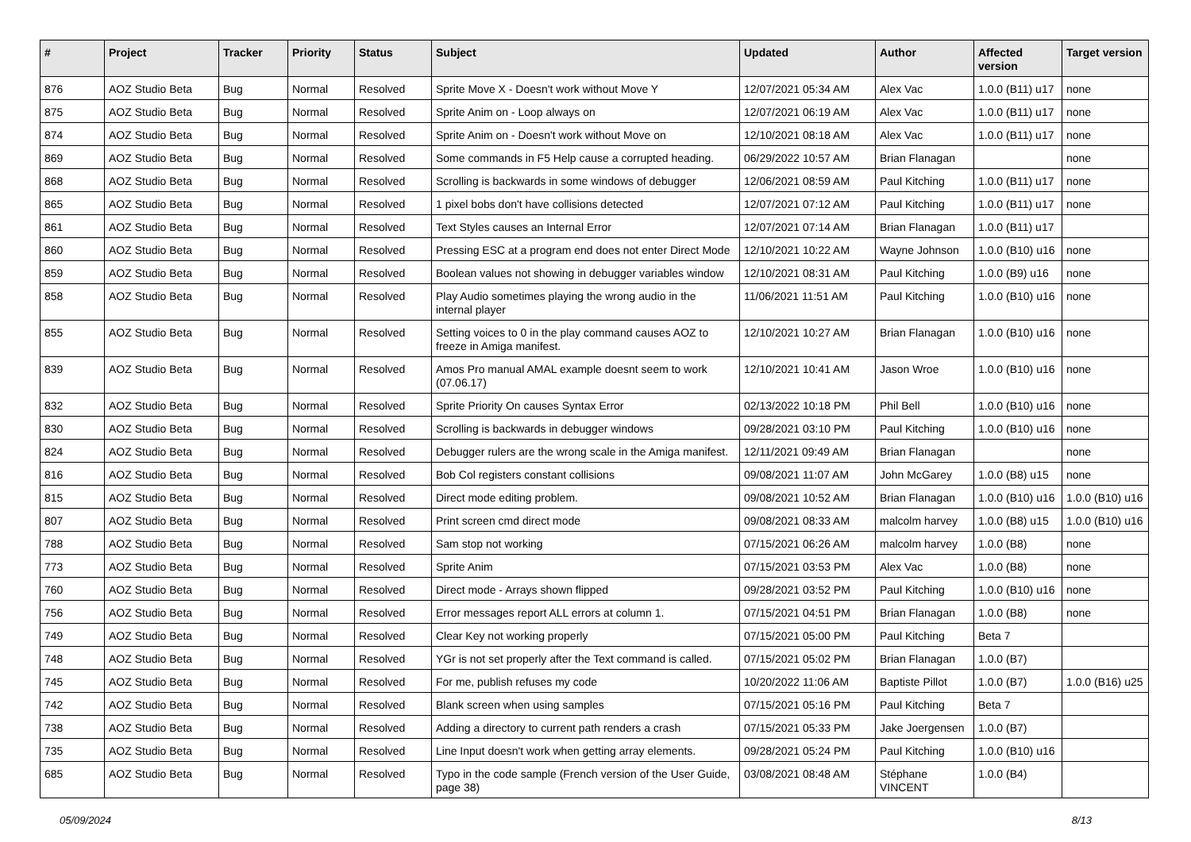| # | Project | Tracker | Priority | Status | Subject | Updated | Author | Affected version | Target version |
| --- | --- | --- | --- | --- | --- | --- | --- | --- | --- |
| 876 | AOZ Studio Beta | Bug | Normal | Resolved | Sprite Move X - Doesn't work without Move Y | 12/07/2021 05:34 AM | Alex Vac | 1.0.0 (B11) u17 | none |
| 875 | AOZ Studio Beta | Bug | Normal | Resolved | Sprite Anim on - Loop always on | 12/07/2021 06:19 AM | Alex Vac | 1.0.0 (B11) u17 | none |
| 874 | AOZ Studio Beta | Bug | Normal | Resolved | Sprite Anim on - Doesn't work without Move on | 12/10/2021 08:18 AM | Alex Vac | 1.0.0 (B11) u17 | none |
| 869 | AOZ Studio Beta | Bug | Normal | Resolved | Some commands in F5 Help cause a corrupted heading. | 06/29/2022 10:57 AM | Brian Flanagan | | none |
| 868 | AOZ Studio Beta | Bug | Normal | Resolved | Scrolling is backwards in some windows of debugger | 12/06/2021 08:59 AM | Paul Kitching | 1.0.0 (B11) u17 | none |
| 865 | AOZ Studio Beta | Bug | Normal | Resolved | 1 pixel bobs don't have collisions detected | 12/07/2021 07:12 AM | Paul Kitching | 1.0.0 (B11) u17 | none |
| 861 | AOZ Studio Beta | Bug | Normal | Resolved | Text Styles causes an Internal Error | 12/07/2021 07:14 AM | Brian Flanagan | 1.0.0 (B11) u17 | |
| 860 | AOZ Studio Beta | Bug | Normal | Resolved | Pressing ESC at a program end does not enter Direct Mode | 12/10/2021 10:22 AM | Wayne Johnson | 1.0.0 (B10) u16 | none |
| 859 | AOZ Studio Beta | Bug | Normal | Resolved | Boolean values not showing in debugger variables window | 12/10/2021 08:31 AM | Paul Kitching | 1.0.0 (B9) u16 | none |
| 858 | AOZ Studio Beta | Bug | Normal | Resolved | Play Audio sometimes playing the wrong audio in the internal player | 11/06/2021 11:51 AM | Paul Kitching | 1.0.0 (B10) u16 | none |
| 855 | AOZ Studio Beta | Bug | Normal | Resolved | Setting voices to 0 in the play command causes AOZ to freeze in Amiga manifest. | 12/10/2021 10:27 AM | Brian Flanagan | 1.0.0 (B10) u16 | none |
| 839 | AOZ Studio Beta | Bug | Normal | Resolved | Amos Pro manual AMAL example doesnt seem to work (07.06.17) | 12/10/2021 10:41 AM | Jason Wroe | 1.0.0 (B10) u16 | none |
| 832 | AOZ Studio Beta | Bug | Normal | Resolved | Sprite Priority On causes Syntax Error | 02/13/2022 10:18 PM | Phil Bell | 1.0.0 (B10) u16 | none |
| 830 | AOZ Studio Beta | Bug | Normal | Resolved | Scrolling is backwards in debugger windows | 09/28/2021 03:10 PM | Paul Kitching | 1.0.0 (B10) u16 | none |
| 824 | AOZ Studio Beta | Bug | Normal | Resolved | Debugger rulers are the wrong scale in the Amiga manifest. | 12/11/2021 09:49 AM | Brian Flanagan | | none |
| 816 | AOZ Studio Beta | Bug | Normal | Resolved | Bob Col registers constant collisions | 09/08/2021 11:07 AM | John McGarey | 1.0.0 (B8) u15 | none |
| 815 | AOZ Studio Beta | Bug | Normal | Resolved | Direct mode editing problem. | 09/08/2021 10:52 AM | Brian Flanagan | 1.0.0 (B10) u16 | 1.0.0 (B10) u16 |
| 807 | AOZ Studio Beta | Bug | Normal | Resolved | Print screen cmd direct mode | 09/08/2021 08:33 AM | malcolm harvey | 1.0.0 (B8) u15 | 1.0.0 (B10) u16 |
| 788 | AOZ Studio Beta | Bug | Normal | Resolved | Sam stop not working | 07/15/2021 06:26 AM | malcolm harvey | 1.0.0 (B8) | none |
| 773 | AOZ Studio Beta | Bug | Normal | Resolved | Sprite Anim | 07/15/2021 03:53 PM | Alex Vac | 1.0.0 (B8) | none |
| 760 | AOZ Studio Beta | Bug | Normal | Resolved | Direct mode - Arrays shown flipped | 09/28/2021 03:52 PM | Paul Kitching | 1.0.0 (B10) u16 | none |
| 756 | AOZ Studio Beta | Bug | Normal | Resolved | Error messages report ALL errors at column 1. | 07/15/2021 04:51 PM | Brian Flanagan | 1.0.0 (B8) | none |
| 749 | AOZ Studio Beta | Bug | Normal | Resolved | Clear Key not working properly | 07/15/2021 05:00 PM | Paul Kitching | Beta 7 | |
| 748 | AOZ Studio Beta | Bug | Normal | Resolved | YGr is not set properly after the Text command is called. | 07/15/2021 05:02 PM | Brian Flanagan | 1.0.0 (B7) | |
| 745 | AOZ Studio Beta | Bug | Normal | Resolved | For me, publish refuses my code | 10/20/2022 11:06 AM | Baptiste Pillot | 1.0.0 (B7) | 1.0.0 (B16) u25 |
| 742 | AOZ Studio Beta | Bug | Normal | Resolved | Blank screen when using samples | 07/15/2021 05:16 PM | Paul Kitching | Beta 7 | |
| 738 | AOZ Studio Beta | Bug | Normal | Resolved | Adding a directory to current path renders a crash | 07/15/2021 05:33 PM | Jake Joergensen | 1.0.0 (B7) | |
| 735 | AOZ Studio Beta | Bug | Normal | Resolved | Line Input doesn't work when getting array elements. | 09/28/2021 05:24 PM | Paul Kitching | 1.0.0 (B10) u16 | |
| 685 | AOZ Studio Beta | Bug | Normal | Resolved | Typo in the code sample (French version of the User Guide, page 38) | 03/08/2021 08:48 AM | Stéphane VINCENT | 1.0.0 (B4) | |
05/09/2024 8/13